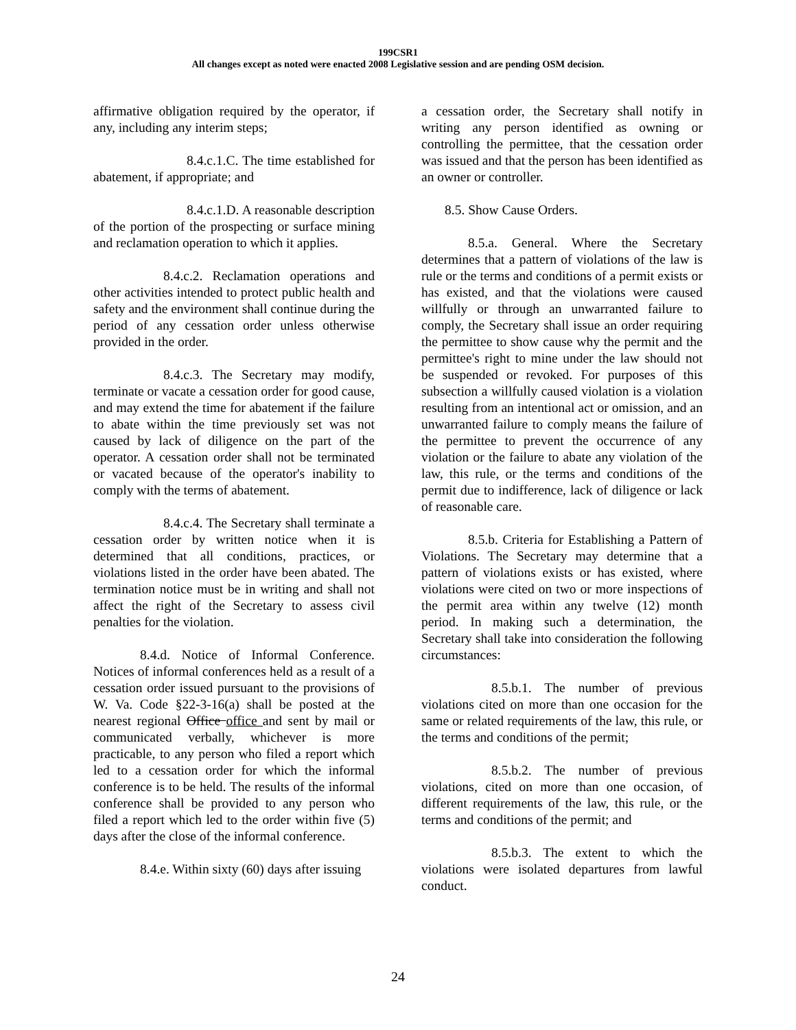199CSR1
All changes except as noted were enacted 2008 Legislative session and are pending OSM decision.
affirmative obligation required by the operator, if any, including any interim steps;
8.4.c.1.C. The time established for abatement, if appropriate; and
8.4.c.1.D. A reasonable description of the portion of the prospecting or surface mining and reclamation operation to which it applies.
8.4.c.2. Reclamation operations and other activities intended to protect public health and safety and the environment shall continue during the period of any cessation order unless otherwise provided in the order.
8.4.c.3. The Secretary may modify, terminate or vacate a cessation order for good cause, and may extend the time for abatement if the failure to abate within the time previously set was not caused by lack of diligence on the part of the operator. A cessation order shall not be terminated or vacated because of the operator's inability to comply with the terms of abatement.
8.4.c.4. The Secretary shall terminate a cessation order by written notice when it is determined that all conditions, practices, or violations listed in the order have been abated. The termination notice must be in writing and shall not affect the right of the Secretary to assess civil penalties for the violation.
8.4.d. Notice of Informal Conference. Notices of informal conferences held as a result of a cessation order issued pursuant to the provisions of W. Va. Code §22-3-16(a) shall be posted at the nearest regional Office office and sent by mail or communicated verbally, whichever is more practicable, to any person who filed a report which led to a cessation order for which the informal conference is to be held. The results of the informal conference shall be provided to any person who filed a report which led to the order within five (5) days after the close of the informal conference.
8.4.e. Within sixty (60) days after issuing
a cessation order, the Secretary shall notify in writing any person identified as owning or controlling the permittee, that the cessation order was issued and that the person has been identified as an owner or controller.
8.5. Show Cause Orders.
8.5.a. General. Where the Secretary determines that a pattern of violations of the law is rule or the terms and conditions of a permit exists or has existed, and that the violations were caused willfully or through an unwarranted failure to comply, the Secretary shall issue an order requiring the permittee to show cause why the permit and the permittee's right to mine under the law should not be suspended or revoked. For purposes of this subsection a willfully caused violation is a violation resulting from an intentional act or omission, and an unwarranted failure to comply means the failure of the permittee to prevent the occurrence of any violation or the failure to abate any violation of the law, this rule, or the terms and conditions of the permit due to indifference, lack of diligence or lack of reasonable care.
8.5.b. Criteria for Establishing a Pattern of Violations. The Secretary may determine that a pattern of violations exists or has existed, where violations were cited on two or more inspections of the permit area within any twelve (12) month period. In making such a determination, the Secretary shall take into consideration the following circumstances:
8.5.b.1. The number of previous violations cited on more than one occasion for the same or related requirements of the law, this rule, or the terms and conditions of the permit;
8.5.b.2. The number of previous violations, cited on more than one occasion, of different requirements of the law, this rule, or the terms and conditions of the permit; and
8.5.b.3. The extent to which the violations were isolated departures from lawful conduct.
24